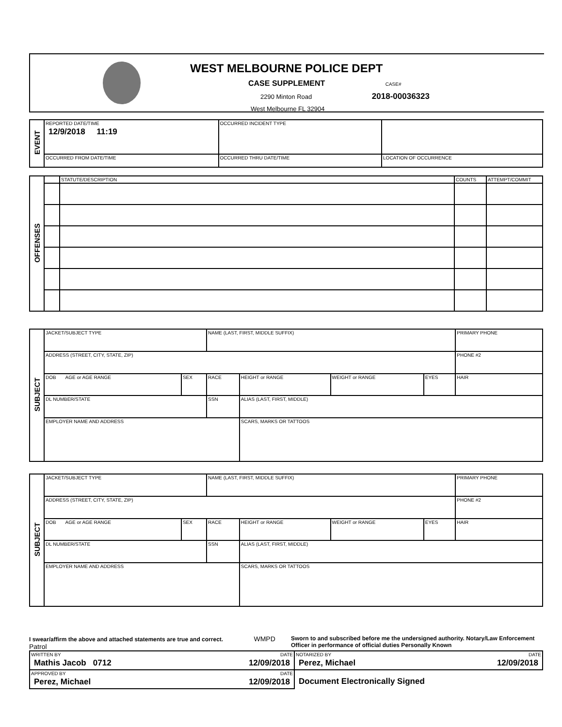WEST MELBOURNE POLICE DEPT
CASE SUPPLEMENT CASE#
2290 Minton Road 2018-00036323
West Melbourne FL 32904
| EVENT | REPORTED DATE/TIME 12/9/2018 11:19 | OCCURRED INCIDENT TYPE | | |
| | OCCURRED FROM DATE/TIME | OCCURRED THRU DATE/TIME | LOCATION OF OCCURRENCE | |
| OFFENSES | | STATUTE/DESCRIPTION | COUNTS | ATTEMPT/COMMIT |
| SUBJECT | JACKET/SUBJECT TYPE | | NAME (LAST, FIRST, MIDDLE SUFFIX) | | | | | PRIMARY PHONE |
| | ADDRESS (STREET, CITY, STATE, ZIP) | | | | | | | PHONE #2 |
| | DOB AGE or AGE RANGE | SEX | RACE | | HEIGHT or RANGE | WEIGHT or RANGE | EYES | HAIR |
| | DL NUMBER/STATE | | SSN | ALIAS (LAST, FIRST, MIDDLE) | | | | |
| | EMPLOYER NAME AND ADDRESS | | | | SCARS, MARKS OR TATTOOS | | | |
| SUBJECT | JACKET/SUBJECT TYPE | | NAME (LAST, FIRST, MIDDLE SUFFIX) | | | | | PRIMARY PHONE |
| | ADDRESS (STREET, CITY, STATE, ZIP) | | | | | | | PHONE #2 |
| | DOB AGE or AGE RANGE | SEX | RACE | | HEIGHT or RANGE | WEIGHT or RANGE | EYES | HAIR |
| | DL NUMBER/STATE | | SSN | ALIAS (LAST, FIRST, MIDDLE) | | | | |
| | EMPLOYER NAME AND ADDRESS | | | | SCARS, MARKS OR TATTOOS | | | |
I swear/affirm the above and attached statements are true and correct. WMPD Patrol
Sworn to and subscribed before me the undersigned authority. Notary/Law Enforcement Officer in performance of official duties Personally Known
| WRITTEN BY DATE Mathis Jacob 0712 12/09/2018 | NOTARIZED BY DATE Perez, Michael 12/09/2018 |
| APPROVED BY DATE Perez, Michael 12/09/2018 | Document Electronically Signed |